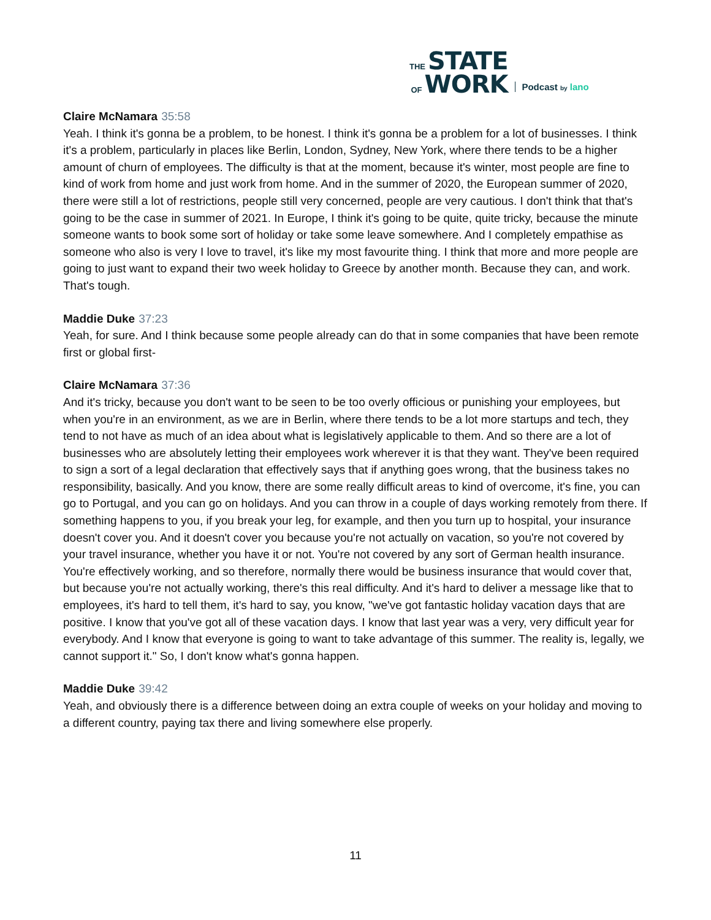THE STATE
OF WORK
Podcast by lano
Claire McNamara 35:58
Yeah. I think it's gonna be a problem, to be honest. I think it's gonna be a problem for a lot of businesses. I think it's a problem, particularly in places like Berlin, London, Sydney, New York, where there tends to be a higher amount of churn of employees. The difficulty is that at the moment, because it's winter, most people are fine to kind of work from home and just work from home. And in the summer of 2020, the European summer of 2020, there were still a lot of restrictions, people still very concerned, people are very cautious. I don't think that that's going to be the case in summer of 2021. In Europe, I think it's going to be quite, quite tricky, because the minute someone wants to book some sort of holiday or take some leave somewhere. And I completely empathise as someone who also is very I love to travel, it's like my most favourite thing. I think that more and more people are going to just want to expand their two week holiday to Greece by another month. Because they can, and work. That's tough.
Maddie Duke 37:23
Yeah, for sure. And I think because some people already can do that in some companies that have been remote first or global first-
Claire McNamara 37:36
And it's tricky, because you don't want to be seen to be too overly officious or punishing your employees, but when you're in an environment, as we are in Berlin, where there tends to be a lot more startups and tech, they tend to not have as much of an idea about what is legislatively applicable to them. And so there are a lot of businesses who are absolutely letting their employees work wherever it is that they want. They've been required to sign a sort of a legal declaration that effectively says that if anything goes wrong, that the business takes no responsibility, basically. And you know, there are some really difficult areas to kind of overcome, it's fine, you can go to Portugal, and you can go on holidays. And you can throw in a couple of days working remotely from there. If something happens to you, if you break your leg, for example, and then you turn up to hospital, your insurance doesn't cover you. And it doesn't cover you because you're not actually on vacation, so you're not covered by your travel insurance, whether you have it or not. You're not covered by any sort of German health insurance. You're effectively working, and so therefore, normally there would be business insurance that would cover that, but because you're not actually working, there's this real difficulty. And it's hard to deliver a message like that to employees, it's hard to tell them, it's hard to say, you know, "we've got fantastic holiday vacation days that are positive. I know that you've got all of these vacation days. I know that last year was a very, very difficult year for everybody. And I know that everyone is going to want to take advantage of this summer. The reality is, legally, we cannot support it." So, I don't know what's gonna happen.
Maddie Duke 39:42
Yeah, and obviously there is a difference between doing an extra couple of weeks on your holiday and moving to a different country, paying tax there and living somewhere else properly.
11